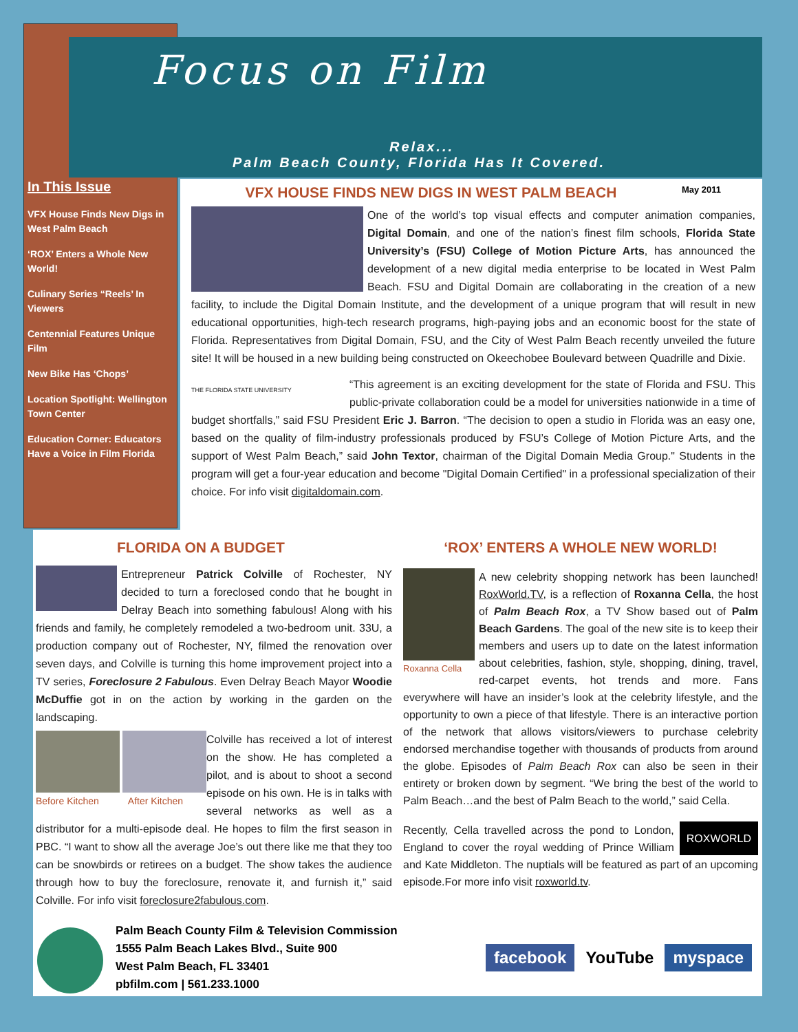Focus on Film
Relax...
Palm Beach County, Florida Has It Covered.
In This Issue
VFX House Finds New Digs in West Palm Beach
‘ROX’ Enters a Whole New World!
Culinary Series “Reels’ In Viewers
Centennial Features Unique Film
New Bike Has ‘Chops’
Location Spotlight: Wellington Town Center
Education Corner: Educators Have a Voice in Film Florida
VFX HOUSE FINDS NEW DIGS IN WEST PALM BEACH May 2011
One of the world’s top visual effects and computer animation companies, Digital Domain, and one of the nation’s finest film schools, Florida State University’s (FSU) College of Motion Picture Arts, has announced the development of a new digital media enterprise to be located in West Palm Beach. FSU and Digital Domain are collaborating in the creation of a new facility, to include the Digital Domain Institute, and the development of a unique program that will result in new educational opportunities, high-tech research programs, high-paying jobs and an economic boost for the state of Florida. Representatives from Digital Domain, FSU, and the City of West Palm Beach recently unveiled the future site! It will be housed in a new building being constructed on Okeechobee Boulevard between Quadrille and Dixie.
THE FLORIDA STATE UNIVERSITY “This agreement is an exciting development for the state of Florida and FSU. This public-private collaboration could be a model for universities nationwide in a time of budget shortfalls,” said FSU President Eric J. Barron. “The decision to open a studio in Florida was an easy one, based on the quality of film-industry professionals produced by FSU’s College of Motion Picture Arts, and the support of West Palm Beach,” said John Textor, chairman of the Digital Domain Media Group." Students in the program will get a four-year education and become "Digital Domain Certified" in a professional specialization of their choice. For info visit digitaldomain.com.
FLORIDA ON A BUDGET
Entrepreneur Patrick Colville of Rochester, NY decided to turn a foreclosed condo that he bought in Delray Beach into something fabulous! Along with his friends and family, he completely remodeled a two-bedroom unit. 33U, a production company out of Rochester, NY, filmed the renovation over seven days, and Colville is turning this home improvement project into a TV series, Foreclosure 2 Fabulous. Even Delray Beach Mayor Woodie McDuffie got in on the action by working in the garden on the landscaping.
Before Kitchen After Kitchen
Colville has received a lot of interest on the show. He has completed a pilot, and is about to shoot a second episode on his own. He is in talks with several networks as well as a distributor for a multi-episode deal. He hopes to film the first season in PBC. “I want to show all the average Joe’s out there like me that they too can be snowbirds or retirees on a budget. The show takes the audience through how to buy the foreclosure, renovate it, and furnish it,” said Colville. For info visit foreclosure2fabulous.com.
‘ROX’ ENTERS A WHOLE NEW WORLD!
Roxanna Cella
A new celebrity shopping network has been launched! RoxWorld.TV, is a reflection of Roxanna Cella, the host of Palm Beach Rox, a TV Show based out of Palm Beach Gardens. The goal of the new site is to keep their members and users up to date on the latest information about celebrities, fashion, style, shopping, dining, travel, red-carpet events, hot trends and more. Fans everywhere will have an insider’s look at the celebrity lifestyle, and the opportunity to own a piece of that lifestyle. There is an interactive portion of the network that allows visitors/viewers to purchase celebrity endorsed merchandise together with thousands of products from around the globe. Episodes of Palm Beach Rox can also be seen in their entirety or broken down by segment. “We bring the best of the world to Palm Beach…and the best of Palm Beach to the world,” said Cella.
ROXWORLD Recently, Cella travelled across the pond to London, England to cover the royal wedding of Prince William and Kate Middleton. The nuptials will be featured as part of an upcoming episode.For more info visit roxworld.tv.
Palm Beach County Film & Television Commission
1555 Palm Beach Lakes Blvd., Suite 900
West Palm Beach, FL 33401
pbfilm.com | 561.233.1000
facebook YouTube myspace